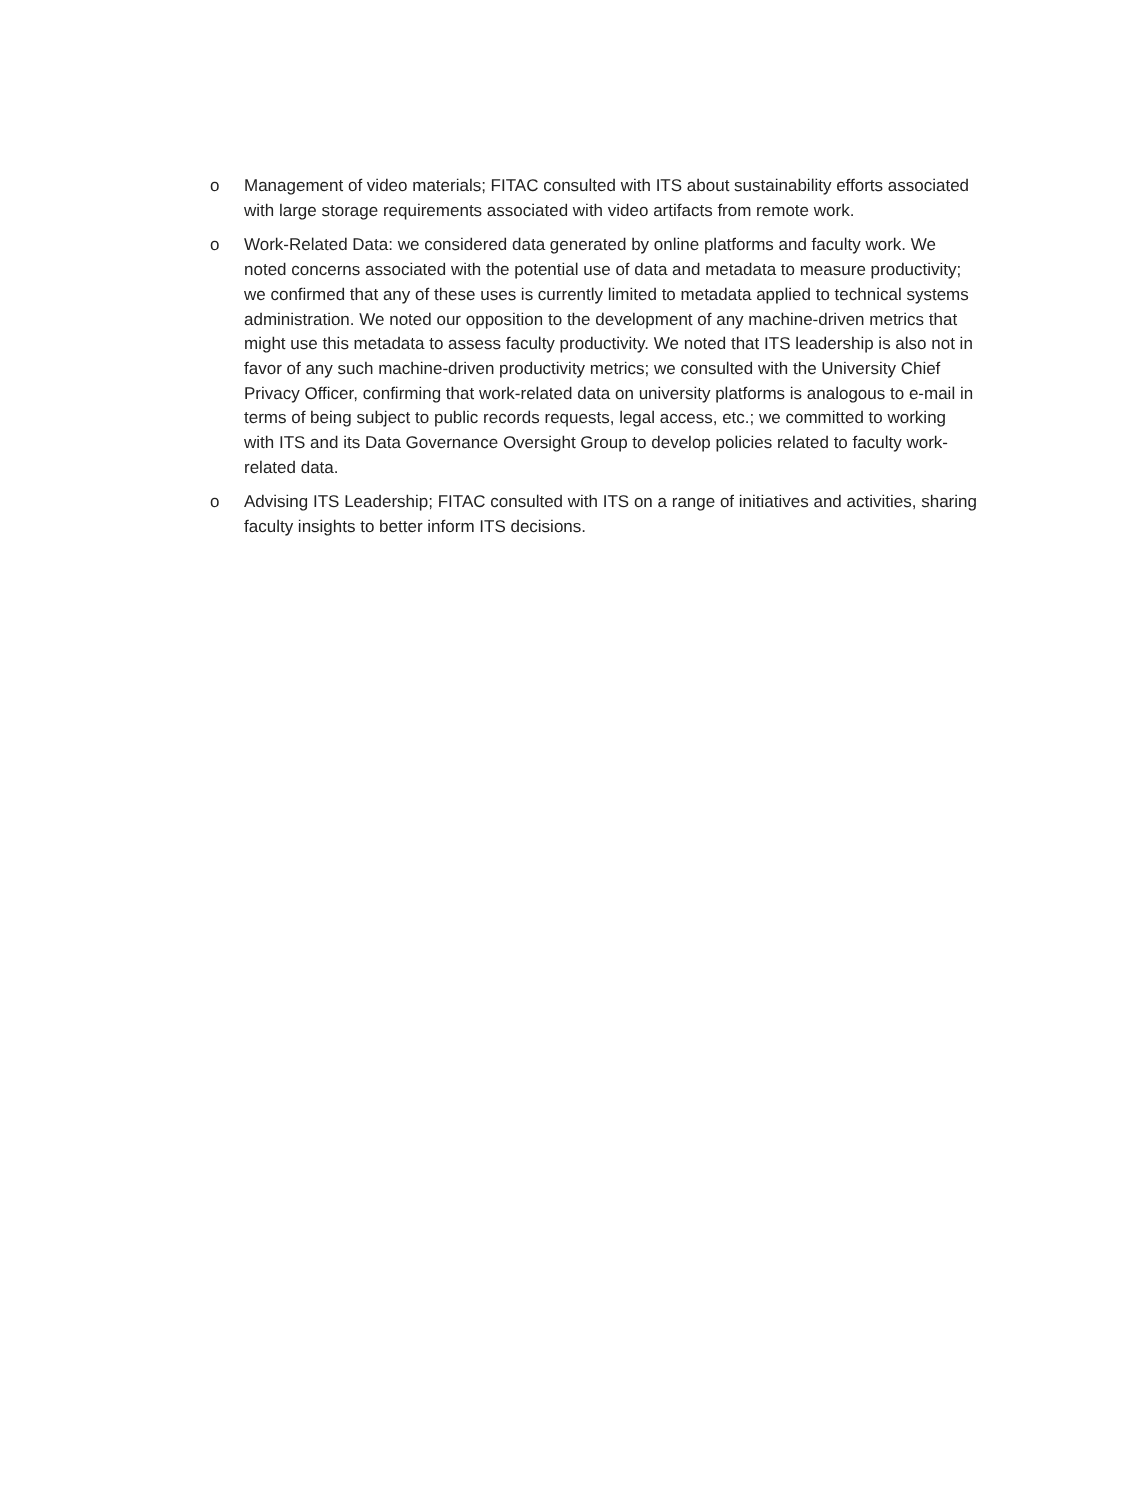o Management of video materials; FITAC consulted with ITS about sustainability efforts associated with large storage requirements associated with video artifacts from remote work.
o Work-Related Data: we considered data generated by online platforms and faculty work. We noted concerns associated with the potential use of data and metadata to measure productivity; we confirmed that any of these uses is currently limited to metadata applied to technical systems administration. We noted our opposition to the development of any machine-driven metrics that might use this metadata to assess faculty productivity. We noted that ITS leadership is also not in favor of any such machine-driven productivity metrics; we consulted with the University Chief Privacy Officer, confirming that work-related data on university platforms is analogous to e-mail in terms of being subject to public records requests, legal access, etc.; we committed to working with ITS and its Data Governance Oversight Group to develop policies related to faculty work-related data.
o Advising ITS Leadership; FITAC consulted with ITS on a range of initiatives and activities, sharing faculty insights to better inform ITS decisions.